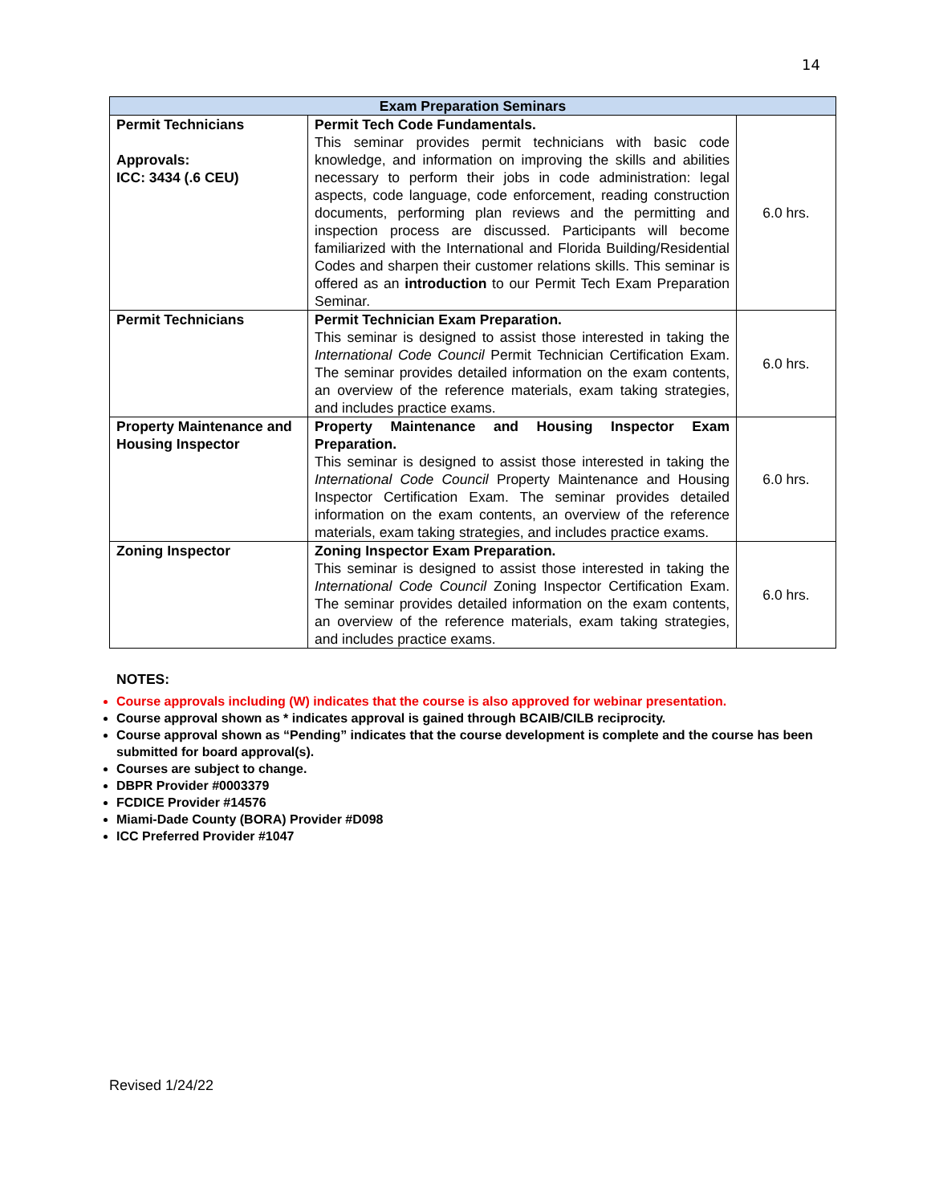14
| Exam Preparation Seminars | | |
| --- | --- | --- |
| Permit Technicians Approvals: ICC: 3434 (.6 CEU) | Permit Tech Code Fundamentals. This seminar provides permit technicians with basic code knowledge, and information on improving the skills and abilities necessary to perform their jobs in code administration: legal aspects, code language, code enforcement, reading construction documents, performing plan reviews and the permitting and inspection process are discussed. Participants will become familiarized with the International and Florida Building/Residential Codes and sharpen their customer relations skills. This seminar is offered as an introduction to our Permit Tech Exam Preparation Seminar. | 6.0 hrs. |
| Permit Technicians | Permit Technician Exam Preparation. This seminar is designed to assist those interested in taking the International Code Council Permit Technician Certification Exam. The seminar provides detailed information on the exam contents, an overview of the reference materials, exam taking strategies, and includes practice exams. | 6.0 hrs. |
| Property Maintenance and Housing Inspector | Property Maintenance and Housing Inspector Exam Preparation. This seminar is designed to assist those interested in taking the International Code Council Property Maintenance and Housing Inspector Certification Exam. The seminar provides detailed information on the exam contents, an overview of the reference materials, exam taking strategies, and includes practice exams. | 6.0 hrs. |
| Zoning Inspector | Zoning Inspector Exam Preparation. This seminar is designed to assist those interested in taking the International Code Council Zoning Inspector Certification Exam. The seminar provides detailed information on the exam contents, an overview of the reference materials, exam taking strategies, and includes practice exams. | 6.0 hrs. |
NOTES:
Course approvals including (W) indicates that the course is also approved for webinar presentation.
Course approval shown as * indicates approval is gained through BCAIB/CILB reciprocity.
Course approval shown as “Pending” indicates that the course development is complete and the course has been submitted for board approval(s).
Courses are subject to change.
DBPR Provider #0003379
FCDICE Provider #14576
Miami-Dade County (BORA) Provider #D098
ICC Preferred Provider #1047
Revised 1/24/22